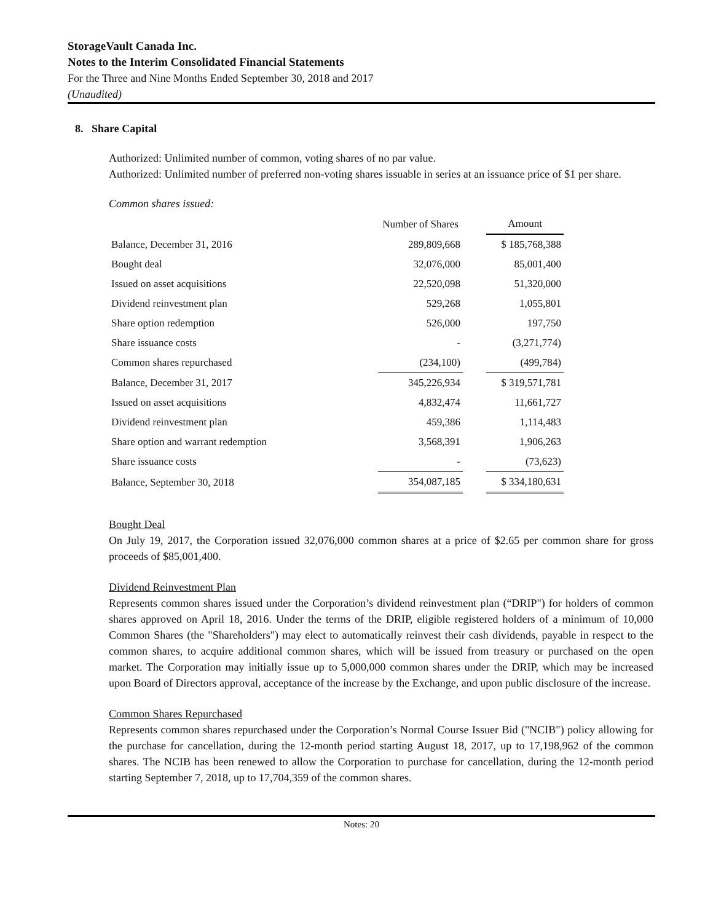StorageVault Canada Inc.
Notes to the Interim Consolidated Financial Statements
For the Three and Nine Months Ended September 30, 2018 and 2017
(Unaudited)
8. Share Capital
Authorized: Unlimited number of common, voting shares of no par value.
Authorized: Unlimited number of preferred non-voting shares issuable in series at an issuance price of $1 per share.
Common shares issued:
| | Number of Shares | | Amount |
| Balance, December 31, 2016 | 289,809,668 | | $ 185,768,388 |
| Bought deal | 32,076,000 | | 85,001,400 |
| Issued on asset acquisitions | 22,520,098 | | 51,320,000 |
| Dividend reinvestment plan | 529,268 | | 1,055,801 |
| Share option redemption | 526,000 | | 197,750 |
| Share issuance costs | - | | (3,271,774) |
| Common shares repurchased | (234,100) | | (499,784) |
| Balance, December 31, 2017 | 345,226,934 | | $ 319,571,781 |
| Issued on asset acquisitions | 4,832,474 | | 11,661,727 |
| Dividend reinvestment plan | 459,386 | | 1,114,483 |
| Share option and warrant redemption | 3,568,391 | | 1,906,263 |
| Share issuance costs | - | | (73,623) |
| Balance, September 30, 2018 | 354,087,185 | | $ 334,180,631 |
Bought Deal
On July 19, 2017, the Corporation issued 32,076,000 common shares at a price of $2.65 per common share for gross proceeds of $85,001,400.
Dividend Reinvestment Plan
Represents common shares issued under the Corporation’s dividend reinvestment plan (“DRIP") for holders of common shares approved on April 18, 2016. Under the terms of the DRIP, eligible registered holders of a minimum of 10,000 Common Shares (the "Shareholders") may elect to automatically reinvest their cash dividends, payable in respect to the common shares, to acquire additional common shares, which will be issued from treasury or purchased on the open market. The Corporation may initially issue up to 5,000,000 common shares under the DRIP, which may be increased upon Board of Directors approval, acceptance of the increase by the Exchange, and upon public disclosure of the increase.
Common Shares Repurchased
Represents common shares repurchased under the Corporation’s Normal Course Issuer Bid ("NCIB") policy allowing for the purchase for cancellation, during the 12-month period starting August 18, 2017, up to 17,198,962 of the common shares. The NCIB has been renewed to allow the Corporation to purchase for cancellation, during the 12-month period starting September 7, 2018, up to 17,704,359 of the common shares.
Notes: 20